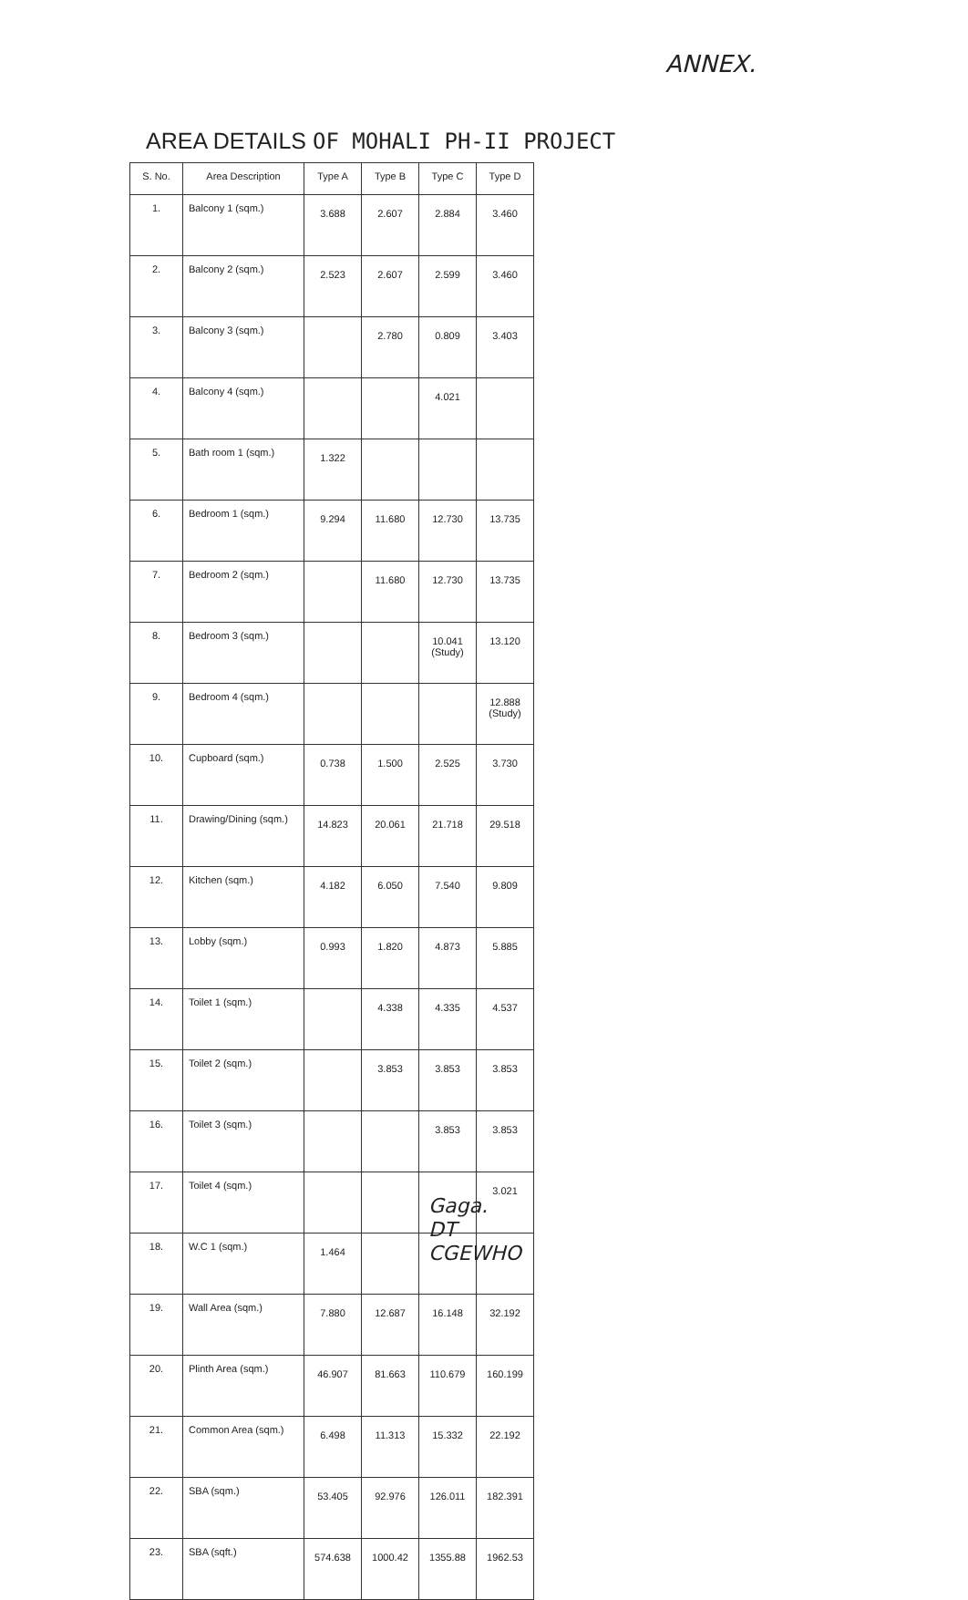ANNEX.
AREA DETAILS OF MOHALI PH-II PROJECT
| S. No. | Area Description | Type A | Type B | Type C | Type D |
| --- | --- | --- | --- | --- | --- |
| 1. | Balcony 1 (sqm.) | 3.688 | 2.607 | 2.884 | 3.460 |
| 2. | Balcony 2 (sqm.) | 2.523 | 2.607 | 2.599 | 3.460 |
| 3. | Balcony 3 (sqm.) | | 2.780 | 0.809 | 3.403 |
| 4. | Balcony 4 (sqm.) | | | 4.021 | |
| 5. | Bath room 1 (sqm.) | 1.322 | | | |
| 6. | Bedroom 1 (sqm.) | 9.294 | 11.680 | 12.730 | 13.735 |
| 7. | Bedroom 2 (sqm.) | | 11.680 | 12.730 | 13.735 |
| 8. | Bedroom 3 (sqm.) | | | 10.041 (Study) | 13.120 |
| 9. | Bedroom 4 (sqm.) | | | | 12.888 (Study) |
| 10. | Cupboard (sqm.) | 0.738 | 1.500 | 2.525 | 3.730 |
| 11. | Drawing/Dining (sqm.) | 14.823 | 20.061 | 21.718 | 29.518 |
| 12. | Kitchen (sqm.) | 4.182 | 6.050 | 7.540 | 9.809 |
| 13. | Lobby (sqm.) | 0.993 | 1.820 | 4.873 | 5.885 |
| 14. | Toilet 1 (sqm.) | | 4.338 | 4.335 | 4.537 |
| 15. | Toilet 2 (sqm.) | | 3.853 | 3.853 | 3.853 |
| 16. | Toilet 3 (sqm.) | | | 3.853 | 3.853 |
| 17. | Toilet 4 (sqm.) | | | | 3.021 |
| 18. | W.C 1 (sqm.) | 1.464 | | | |
| 19. | Wall Area (sqm.) | 7.880 | 12.687 | 16.148 | 32.192 |
| 20. | Plinth Area (sqm.) | 46.907 | 81.663 | 110.679 | 160.199 |
| 21. | Common Area (sqm.) | 6.498 | 11.313 | 15.332 | 22.192 |
| 22. | SBA (sqm.) | 53.405 | 92.976 | 126.011 | 182.391 |
| 23. | SBA (sqft.) | 574.638 | 1000.42 | 1355.88 | 1962.53 |
Gaga.
DT
CGEWHO